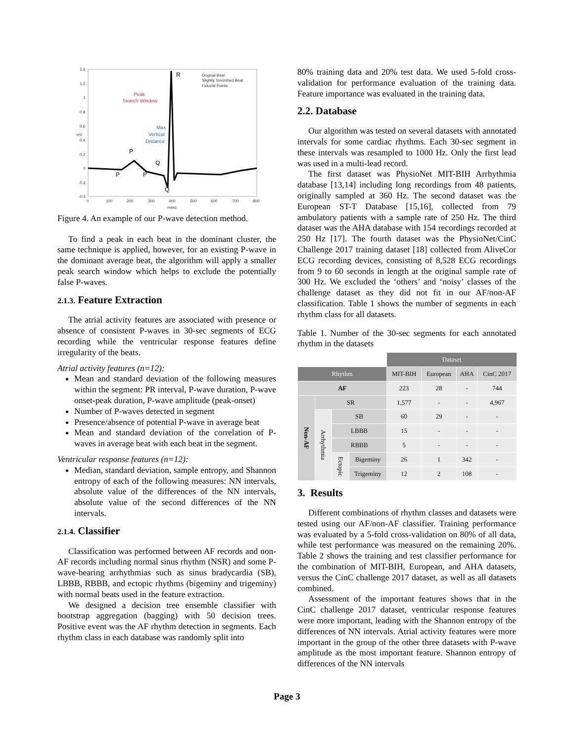1.4
1.2
1
0.8
0.6
0.4
0.2
0
-0.2
-0.4
0
100
200
300
400
500
600
700
800
msec
mV
Original Beat
Slightly Smoothed Beat
Fiducial Points
Peak
Search Window
Max
Vertical
Distance
R
P
Q
P
P
Q
Figure 4. An example of our P-wave detection method.
To find a peak in each beat in the dominant cluster, the same technique is applied, however, for an existing P-wave in the dominant average beat, the algorithm will apply a smaller peak search window which helps to exclude the potentially false P-waves.
2.1.3. Feature Extraction
The atrial activity features are associated with presence or absence of consistent P-waves in 30-sec segments of ECG recording while the ventricular response features define irregularity of the beats.
Atrial activity features (n=12):
Mean and standard deviation of the following measures within the segment: PR interval, P-wave duration, P-wave onset-peak duration, P-wave amplitude (peak-onset)
Number of P-waves detected in segment
Presence/absence of potential P-wave in average beat
Mean and standard deviation of the correlation of P-waves in average beat with each beat in the segment.
Ventricular response features (n=12):
Median, standard deviation, sample entropy, and Shannon entropy of each of the following measures: NN intervals, absolute value of the differences of the NN intervals, absolute value of the second differences of the NN intervals.
2.1.4. Classifier
Classification was performed between AF records and non-AF records including normal sinus rhythm (NSR) and some P-wave-bearing arrhythmias such as sinus bradycardia (SB), LBBB, RBBB, and ectopic rhythms (bigeminy and trigeminy) with normal beats used in the feature extraction.
We designed a decision tree ensemble classifier with bootstrap aggregation (bagging) with 50 decision trees. Positive event was the AF rhythm detection in segments. Each rhythm class in each database was randomly split into
80% training data and 20% test data. We used 5-fold cross-validation for performance evaluation of the training data. Feature importance was evaluated in the training data.
2.2. Database
Our algorithm was tested on several datasets with annotated intervals for some cardiac rhythms. Each 30-sec segment in these intervals was resampled to 1000 Hz. Only the first lead was used in a multi-lead record.
The first dataset was PhysioNet MIT-BIH Arrhythmia database [13,14] including long recordings from 48 patients, originally sampled at 360 Hz. The second dataset was the European ST-T Database [15,16], collected from 79 ambulatory patients with a sample rate of 250 Hz. The third dataset was the AHA database with 154 recordings recorded at 250 Hz [17]. The fourth dataset was the PhysioNet/CinC Challenge 2017 training dataset [18] collected from AliveCor ECG recording devices, consisting of 8,528 ECG recordings from 9 to 60 seconds in length at the original sample rate of 300 Hz. We excluded the ‘others’ and ‘noisy’ classes of the challenge dataset as they did not fit in our AF/non-AF classification. Table 1 shows the number of segments in each rhythm class for all datasets.
Table 1. Number of the 30-sec segments for each annotated rhythm in the datasets
| | | | | Dataset | | | |
| Rhythm | | | | MIT-BIH | European | AHA | CinC 2017 |
| AF | | | | 223 | 28 | - | 744 |
| Non-AF | SR | | | 1,577 | - | - | 4,967 |
| | Arrhythmia | SB | | 60 | 29 | - | - |
| | | LBBB | | 15 | - | - | - |
| | | RBBB | | 5 | - | - | - |
| | | Ectopic | Bigeminy | 26 | 1 | 342 | - |
| | | | Trigeminy | 12 | 2 | 108 | - |
3. Results
Different combinations of rhythm classes and datasets were tested using our AF/non-AF classifier. Training performance was evaluated by a 5-fold cross-validation on 80% of all data, while test performance was measured on the remaining 20%. Table 2 shows the training and test classifier performance for the combination of MIT-BIH, European, and AHA datasets, versus the CinC challenge 2017 dataset, as well as all datasets combined.
Assessment of the important features shows that in the CinC challenge 2017 dataset, ventricular response features were more important, leading with the Shannon entropy of the differences of NN intervals. Atrial activity features were more important in the group of the other three datasets with P-wave amplitude as the most important feature. Shannon entropy of differences of the NN intervals
Page 3